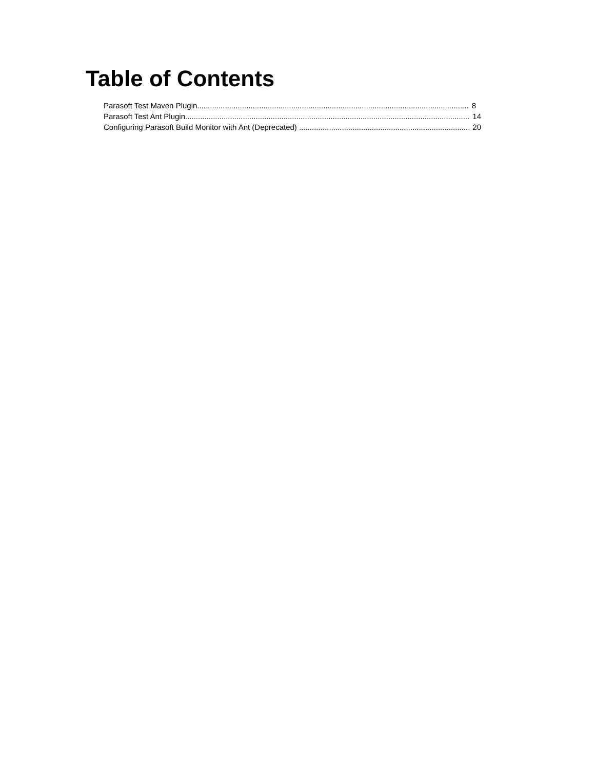Table of Contents
Parasoft Test Maven Plugin 8
Parasoft Test Ant Plugin 14
Configuring Parasoft Build Monitor with Ant (Deprecated) 20